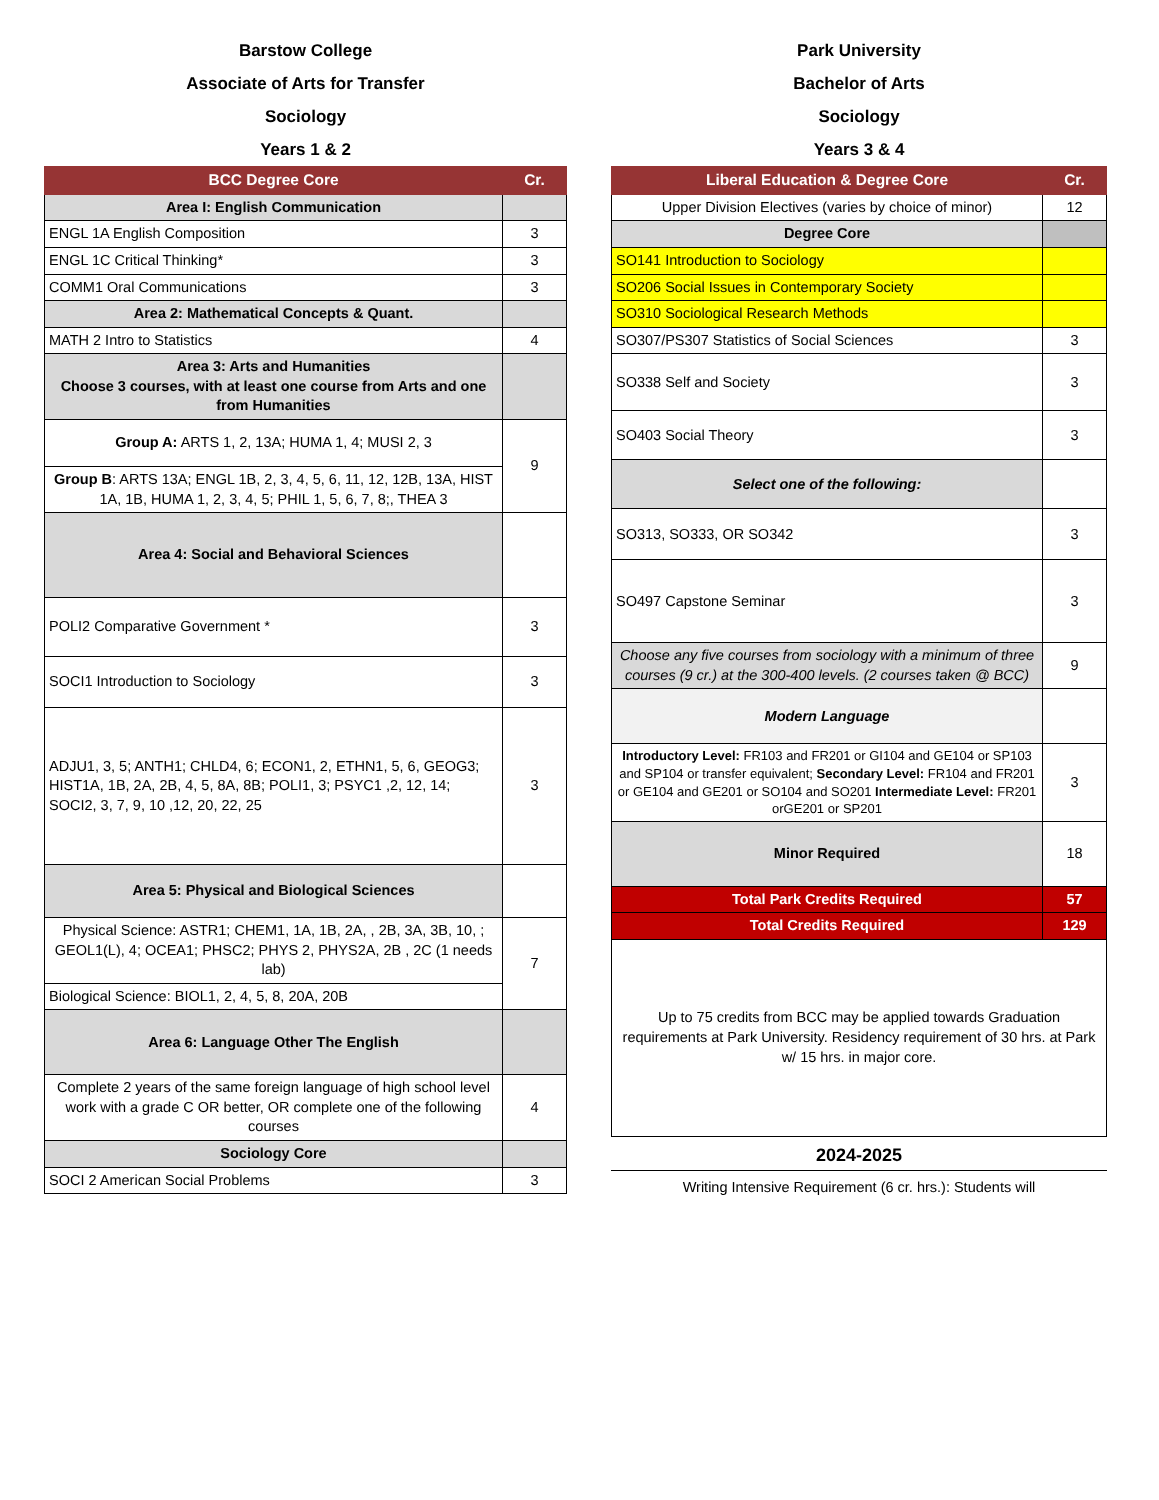Barstow College
Associate of Arts for Transfer
Sociology
Years 1 & 2
| BCC Degree Core | Cr. |
| --- | --- |
| Area I: English Communication | |
| ENGL 1A English Composition | 3 |
| ENGL 1C Critical Thinking* | 3 |
| COMM1 Oral Communications | 3 |
| Area 2: Mathematical Concepts & Quant. | |
| MATH 2 Intro to Statistics | 4 |
| Area 3: Arts and Humanities Choose 3 courses, with at least one course from Arts and one from Humanities | |
| Group A: ARTS 1, 2, 13A; HUMA 1, 4; MUSI 2, 3 | 9 |
| Group B : ARTS 13A; ENGL 1B, 2, 3, 4, 5, 6, 11, 12, 12B, 13A, HIST 1A, 1B, HUMA 1, 2, 3, 4, 5; PHIL 1, 5, 6, 7, 8;, THEA 3 | |
| Area 4: Social and Behavioral Sciences | |
| POLI2 Comparative Government * | 3 |
| SOCI1 Introduction to Sociology | 3 |
| ADJU1, 3, 5; ANTH1; CHLD4, 6; ECON1, 2, ETHN1, 5, 6, GEOG3; HIST1A, 1B, 2A, 2B, 4, 5, 8A, 8B; POLI1, 3; PSYC1 ,2, 12, 14; SOCI2, 3, 7, 9, 10 ,12, 20, 22, 25 | 3 |
| Area 5: Physical and Biological Sciences | |
| Physical Science: ASTR1; CHEM1, 1A, 1B, 2A, , 2B, 3A, 3B, 10, ; GEOL1(L), 4; OCEA1; PHSC2; PHYS 2, PHYS2A, 2B , 2C (1 needs lab) | 7 |
| Biological Science: BIOL1, 2, 4, 5, 8, 20A, 20B | |
| Area 6: Language Other The English | |
| Complete 2 years of the same foreign language of high school level work with a grade C OR better, OR complete one of the following courses | 4 |
| Sociology Core | |
| SOCI 2 American Social Problems | 3 |
Park University
Bachelor of Arts
Sociology
Years 3 & 4
| Liberal Education & Degree Core | Cr. |
| --- | --- |
| Upper Division Electives (varies by choice of minor) | 12 |
| Degree Core | |
| SO141 Introduction to Sociology | |
| SO206 Social Issues in Contemporary Society | |
| SO310 Sociological Research Methods | |
| SO307/PS307 Statistics of Social Sciences | 3 |
| SO338 Self and Society | 3 |
| SO403 Social Theory | 3 |
| Select one of the following: | |
| SO313, SO333, OR SO342 | 3 |
| SO497 Capstone Seminar | 3 |
| Choose any five courses from sociology with a minimum of three courses (9 cr.) at the 300-400 levels. (2 courses taken @ BCC) | 9 |
| Modern Language | |
| Introductory Level: FR103 and FR201 or GI104 and GE104 or SP103 and SP104 or transfer equivalent; Secondary Level: FR104 and FR201 or GE104 and GE201 or SO104 and SO201 Intermediate Level: FR201 orGE201 or SP201 | 3 |
| Minor Required | 18 |
| Total Park Credits Required | 57 |
| Total Credits Required | 129 |
| Up to 75 credits from BCC may be applied towards Graduation requirements at Park University. Residency requirement of 30 hrs. at Park w/ 15 hrs. in major core. | |
2024-2025
Writing Intensive Requirement (6 cr. hrs.): Students will